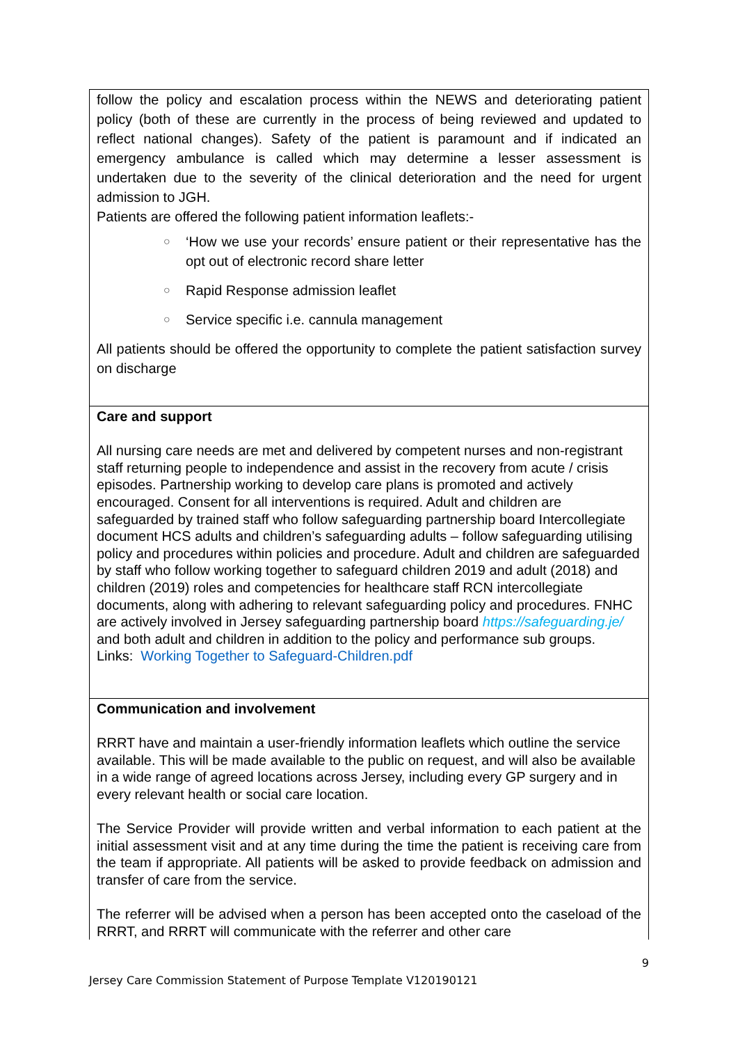| follow the policy and escalation process within the NEWS and deteriorating patient policy (both of these are currently in the process of being reviewed and updated to reflect national changes). Safety of the patient is paramount and if indicated an emergency ambulance is called which may determine a lesser assessment is undertaken due to the severity of the clinical deterioration and the need for urgent admission to JGH. Patients are offered the following patient information leaflets:- ○ ‘How we use your records’ ensure patient or their representative has the opt out of electronic record share letter ○ Rapid Response admission leaflet ○ Service specific i.e. cannula management All patients should be offered the opportunity to complete the patient satisfaction survey on discharge |
| Care and support All nursing care needs are met and delivered by competent nurses and non-registrant staff returning people to independence and assist in the recovery from acute / crisis episodes. Partnership working to develop care plans is promoted and actively encouraged. Consent for all interventions is required. Adult and children are safeguarded by trained staff who follow safeguarding partnership board Intercollegiate document HCS adults and children’s safeguarding adults – follow safeguarding utilising policy and procedures within policies and procedure. Adult and children are safeguarded by staff who follow working together to safeguard children 2019 and adult (2018) and children (2019) roles and competencies for healthcare staff RCN intercollegiate documents, along with adhering to relevant safeguarding policy and procedures. FNHC are actively involved in Jersey safeguarding partnership board https://safeguarding.je/ and both adult and children in addition to the policy and performance sub groups. Links: Working Together to Safeguard-Children.pdf |
| Communication and involvement RRRT have and maintain a user-friendly information leaflets which outline the service available. This will be made available to the public on request, and will also be available in a wide range of agreed locations across Jersey, including every GP surgery and in every relevant health or social care location. The Service Provider will provide written and verbal information to each patient at the initial assessment visit and at any time during the time the patient is receiving care from the team if appropriate. All patients will be asked to provide feedback on admission and transfer of care from the service. The referrer will be advised when a person has been accepted onto the caseload of the RRRT, and RRRT will communicate with the referrer and other care |
9
Jersey Care Commission Statement of Purpose Template V120190121